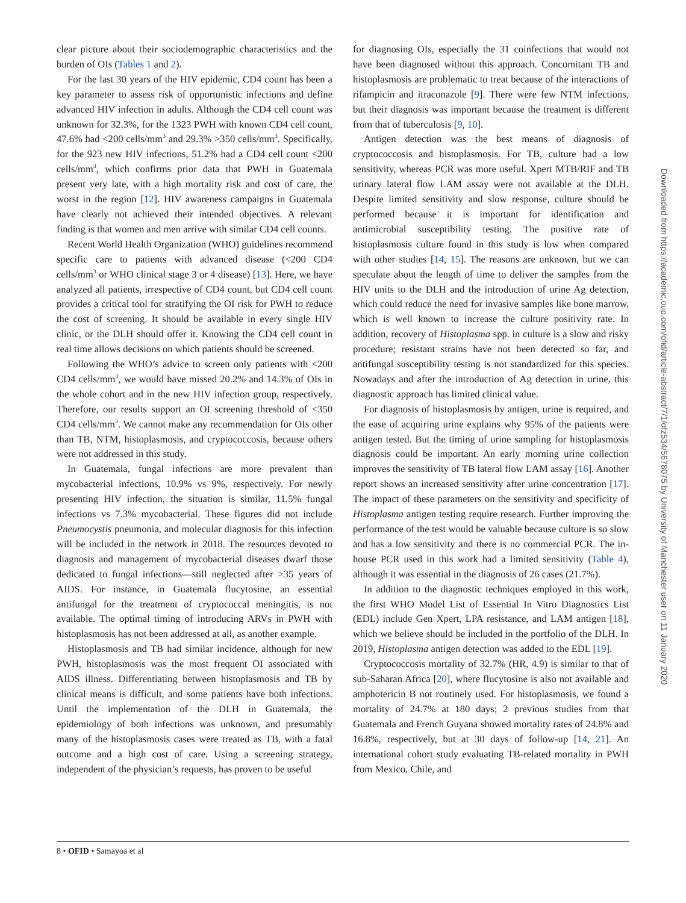clear picture about their sociodemographic characteristics and the burden of OIs (Tables 1 and 2).
For the last 30 years of the HIV epidemic, CD4 count has been a key parameter to assess risk of opportunistic infections and define advanced HIV infection in adults. Although the CD4 cell count was unknown for 32.3%, for the 1323 PWH with known CD4 cell count, 47.6% had <200 cells/mm<sup>3</sup> and 29.3% >350 cells/mm<sup>3</sup>. Specifically, for the 923 new HIV infections, 51.2% had a CD4 cell count <200 cells/mm<sup>3</sup>, which confirms prior data that PWH in Guatemala present very late, with a high mortality risk and cost of care, the worst in the region [12]. HIV awareness campaigns in Guatemala have clearly not achieved their intended objectives. A relevant finding is that women and men arrive with similar CD4 cell counts.
Recent World Health Organization (WHO) guidelines recommend specific care to patients with advanced disease (<200 CD4 cells/mm<sup>3</sup> or WHO clinical stage 3 or 4 disease) [13]. Here, we have analyzed all patients, irrespective of CD4 count, but CD4 cell count provides a critical tool for stratifying the OI risk for PWH to reduce the cost of screening. It should be available in every single HIV clinic, or the DLH should offer it. Knowing the CD4 cell count in real time allows decisions on which patients should be screened.
Following the WHO’s advice to screen only patients with <200 CD4 cells/mm<sup>3</sup>, we would have missed 20.2% and 14.3% of OIs in the whole cohort and in the new HIV infection group, respectively. Therefore, our results support an OI screening threshold of <350 CD4 cells/mm<sup>3</sup>. We cannot make any recommendation for OIs other than TB, NTM, histoplasmosis, and cryptococcosis, because others were not addressed in this study.
In Guatemala, fungal infections are more prevalent than mycobacterial infections, 10.9% vs 9%, respectively. For newly presenting HIV infection, the situation is similar, 11.5% fungal infections vs 7.3% mycobacterial. These figures did not include Pneumocystis pneumonia, and molecular diagnosis for this infection will be included in the network in 2018. The resources devoted to diagnosis and management of mycobacterial diseases dwarf those dedicated to fungal infections—still neglected after >35 years of AIDS. For instance, in Guatemala flucytosine, an essential antifungal for the treatment of cryptococcal meningitis, is not available. The optimal timing of introducing ARVs in PWH with histoplasmosis has not been addressed at all, as another example.
Histoplasmosis and TB had similar incidence, although for new PWH, histoplasmosis was the most frequent OI associated with AIDS illness. Differentiating between histoplasmosis and TB by clinical means is difficult, and some patients have both infections. Until the implementation of the DLH in Guatemala, the epidemiology of both infections was unknown, and presumably many of the histoplasmosis cases were treated as TB, with a fatal outcome and a high cost of care. Using a screening strategy, independent of the physician’s requests, has proven to be useful
for diagnosing OIs, especially the 31 coinfections that would not have been diagnosed without this approach. Concomitant TB and histoplasmosis are problematic to treat because of the interactions of rifampicin and itraconazole [9]. There were few NTM infections, but their diagnosis was important because the treatment is different from that of tuberculosis [9, 10].
Antigen detection was the best means of diagnosis of cryptococcosis and histoplasmosis. For TB, culture had a low sensitivity, whereas PCR was more useful. Xpert MTB/RIF and TB urinary lateral flow LAM assay were not available at the DLH. Despite limited sensitivity and slow response, culture should be performed because it is important for identification and antimicrobial susceptibility testing. The positive rate of histoplasmosis culture found in this study is low when compared with other studies [14, 15]. The reasons are unknown, but we can speculate about the length of time to deliver the samples from the HIV units to the DLH and the introduction of urine Ag detection, which could reduce the need for invasive samples like bone marrow, which is well known to increase the culture positivity rate. In addition, recovery of Histoplasma spp. in culture is a slow and risky procedure; resistant strains have not been detected so far, and antifungal susceptibility testing is not standardized for this species. Nowadays and after the introduction of Ag detection in urine, this diagnostic approach has limited clinical value.
For diagnosis of histoplasmosis by antigen, urine is required, and the ease of acquiring urine explains why 95% of the patients were antigen tested. But the timing of urine sampling for histoplasmosis diagnosis could be important. An early morning urine collection improves the sensitivity of TB lateral flow LAM assay [16]. Another report shows an increased sensitivity after urine concentration [17]. The impact of these parameters on the sensitivity and specificity of Histoplasma antigen testing require research. Further improving the performance of the test would be valuable because culture is so slow and has a low sensitivity and there is no commercial PCR. The in-house PCR used in this work had a limited sensitivity (Table 4), although it was essential in the diagnosis of 26 cases (21.7%).
In addition to the diagnostic techniques employed in this work, the first WHO Model List of Essential In Vitro Diagnostics List (EDL) include Gen Xpert, LPA resistance, and LAM antigen [18], which we believe should be included in the portfolio of the DLH. In 2019, Histoplasma antigen detection was added to the EDL [19].
Cryptococcosis mortality of 32.7% (HR, 4.9) is similar to that of sub-Saharan Africa [20], where flucytosine is also not available and amphotericin B not routinely used. For histoplasmosis, we found a mortality of 24.7% at 180 days; 2 previous studies from that Guatemala and French Guyana showed mortality rates of 24.8% and 16.8%, respectively, but at 30 days of follow-up [14, 21]. An international cohort study evaluating TB-related mortality in PWH from Mexico, Chile, and
Downloaded from https://academic.oup.com/ofid/article-abstract/7/1/ofz534/5678075 by University of Manchester user on 11 January 2020
8 • OFID • Samayoa et al